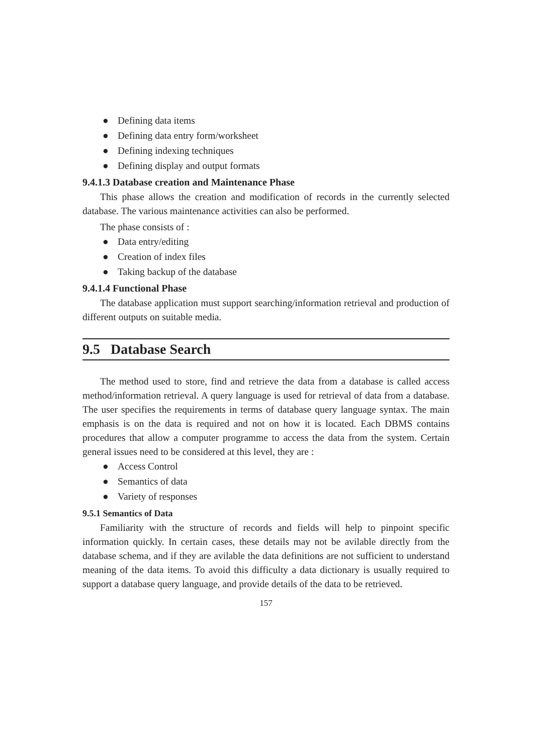● Defining data items
● Defining data entry form/worksheet
● Defining indexing techniques
● Defining display and output formats
9.4.1.3 Database creation and Maintenance Phase
This phase allows the creation and modification of records in the currently selected database. The various maintenance activities can also be performed.
The phase consists of :
● Data entry/editing
● Creation of index files
● Taking backup of the database
9.4.1.4 Functional Phase
The database application must support searching/information retrieval and production of different outputs on suitable media.
9.5 Database Search
The method used to store, find and retrieve the data from a database is called access method/information retrieval. A query language is used for retrieval of data from a database. The user specifies the requirements in terms of database query language syntax. The main emphasis is on the data is required and not on how it is located. Each DBMS contains procedures that allow a computer programme to access the data from the system. Certain general issues need to be considered at this level, they are :
● Access Control
● Semantics of data
● Variety of responses
9.5.1 Semantics of Data
Familiarity with the structure of records and fields will help to pinpoint specific information quickly. In certain cases, these details may not be avilable directly from the database schema, and if they are avilable the data definitions are not sufficient to understand meaning of the data items. To avoid this difficulty a data dictionary is usually required to support a database query language, and provide details of the data to be retrieved.
157